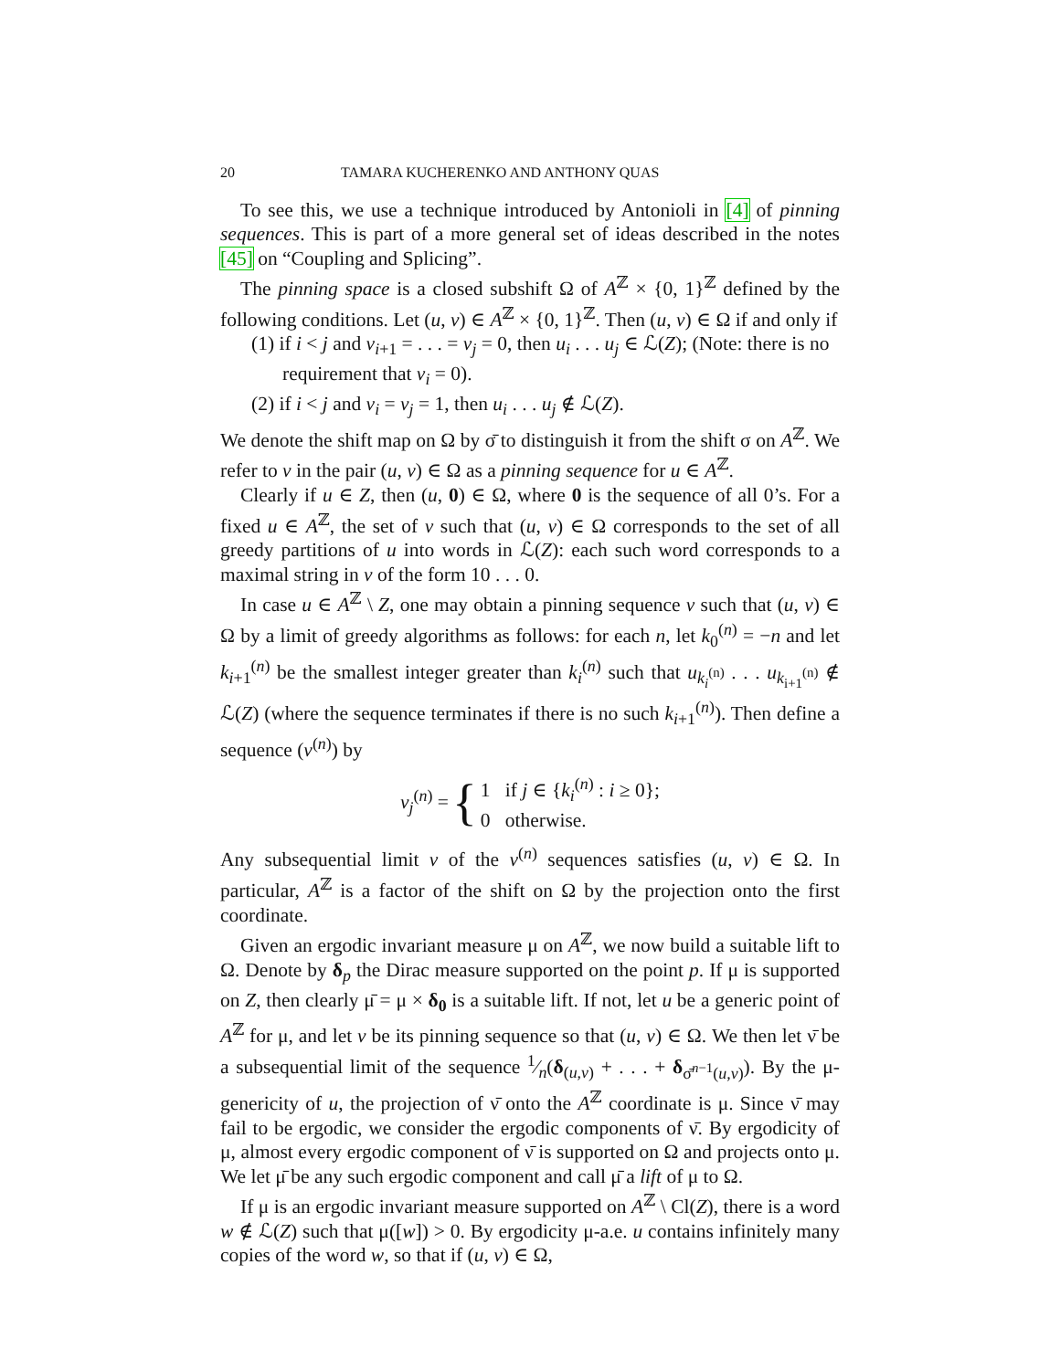20 TAMARA KUCHERENKO AND ANTHONY QUAS
To see this, we use a technique introduced by Antonioli in [4] of pinning sequences. This is part of a more general set of ideas described in the notes [45] on “Coupling and Splicing”.
The pinning space is a closed subshift Ω of A<sup>ℤ</sup> × {0, 1}<sup>ℤ</sup> defined by the following conditions. Let (u, v) ∈ A<sup>ℤ</sup> × {0, 1}<sup>ℤ</sup>. Then (u, v) ∈ Ω if and only if
(1) if i < j and v<sub>i+1</sub> = . . . = v<sub>j</sub> = 0, then u<sub>i</sub> . . . u<sub>j</sub> ∈ ℒ(Z); (Note: there is no requirement that v<sub>i</sub> = 0).
(2) if i < j and v<sub>i</sub> = v<sub>j</sub> = 1, then u<sub>i</sub> . . . u<sub>j</sub> ∉ ℒ(Z).
We denote the shift map on Ω by σ̄ to distinguish it from the shift σ on A<sup>ℤ</sup>. We refer to v in the pair (u, v) ∈ Ω as a pinning sequence for u ∈ A<sup>ℤ</sup>.
Clearly if u ∈ Z, then (u, 0) ∈ Ω, where 0 is the sequence of all 0’s. For a fixed u ∈ A<sup>ℤ</sup>, the set of v such that (u, v) ∈ Ω corresponds to the set of all greedy partitions of u into words in ℒ(Z): each such word corresponds to a maximal string in v of the form 10 . . . 0.
In case u ∈ A<sup>ℤ</sup> \ Z, one may obtain a pinning sequence v such that (u, v) ∈ Ω by a limit of greedy algorithms as follows: for each n, let k<sub>0</sub><sup>(n)</sup> = −n and let k<sub>i+1</sub><sup>(n)</sup> be the smallest integer greater than k<sub>i</sub><sup>(n)</sup> such that u<sub>k<sub>i</sub><sup>(n)</sup></sub> . . . u<sub>k<sub>i+1</sub><sup>(n)</sup></sub> ∉ ℒ(Z) (where the sequence terminates if there is no such k<sub>i+1</sub><sup>(n)</sup>). Then define a sequence (v<sup>(n)</sup>) by
v<sub>j</sub><sup>(n)</sup> = { 1 if j ∈ {k<sub>i</sub><sup>(n)</sup> : i ≥ 0};
0 otherwise.
Any subsequential limit v of the v<sup>(n)</sup> sequences satisfies (u, v) ∈ Ω. In particular, A<sup>ℤ</sup> is a factor of the shift on Ω by the projection onto the first coordinate.
Given an ergodic invariant measure μ on A<sup>ℤ</sup>, we now build a suitable lift to Ω. Denote by δ<sub>p</sub> the Dirac measure supported on the point p. If μ is supported on Z, then clearly μ̄ = μ × δ<sub>0</sub> is a suitable lift. If not, let u be a generic point of A<sup>ℤ</sup> for μ, and let v be its pinning sequence so that (u, v) ∈ Ω. We then let ν̄ be a subsequential limit of the sequence 1⁄n(δ<sub>(u,v)</sub> + . . . + δ<sub>σ̄<sup>n−1</sup>(u,v)</sub>). By the μ-genericity of u, the projection of ν̄ onto the A<sup>ℤ</sup> coordinate is μ. Since ν̄ may fail to be ergodic, we consider the ergodic components of ν̄. By ergodicity of μ, almost every ergodic component of ν̄ is supported on Ω and projects onto μ. We let μ̄ be any such ergodic component and call μ̄ a lift of μ to Ω.
If μ is an ergodic invariant measure supported on A<sup>ℤ</sup> \ Cl(Z), there is a word w ∉ ℒ(Z) such that μ([w]) > 0. By ergodicity μ-a.e. u contains infinitely many copies of the word w, so that if (u, v) ∈ Ω,